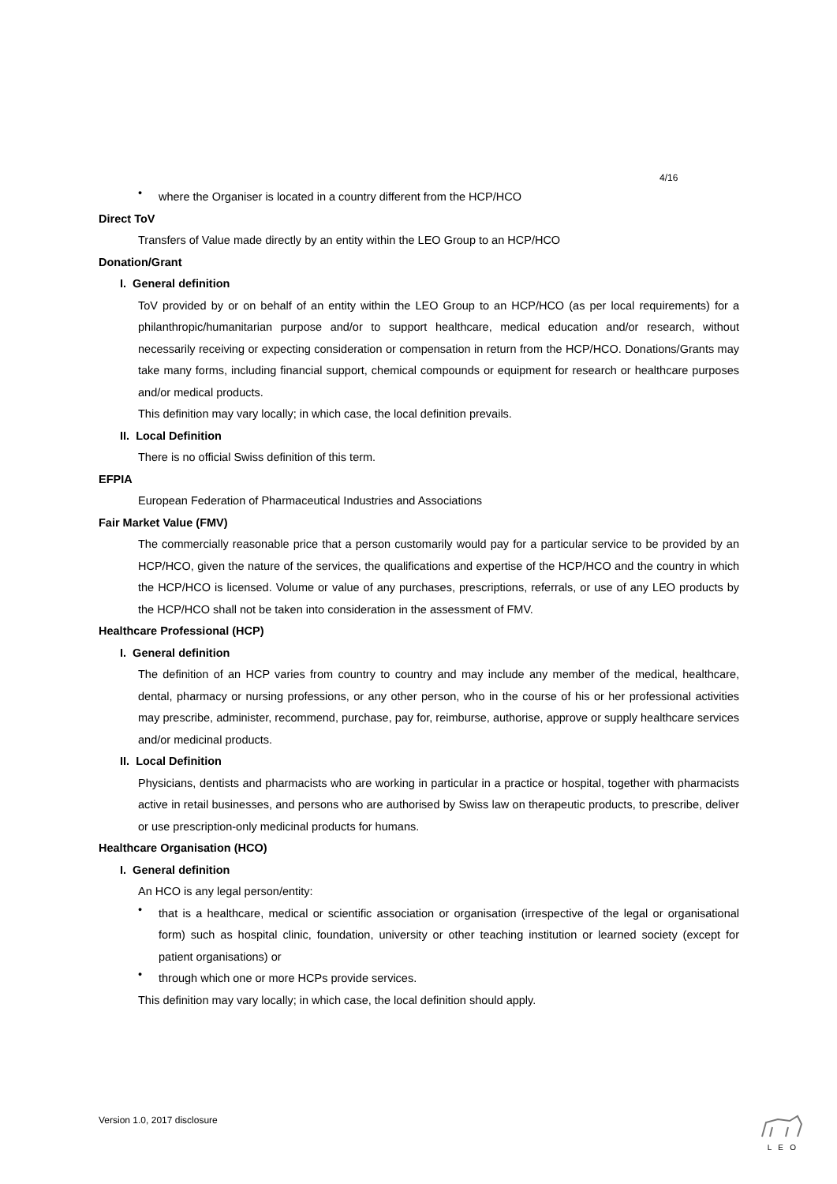4/16
•
where the Organiser is located in a country different from the HCP/HCO
Direct ToV
Transfers of Value made directly by an entity within the LEO Group to an HCP/HCO
Donation/Grant
I. General definition
ToV provided by or on behalf of an entity within the LEO Group to an HCP/HCO (as per local requirements) for a philanthropic/humanitarian purpose and/or to support healthcare, medical education and/or research, without necessarily receiving or expecting consideration or compensation in return from the HCP/HCO. Donations/Grants may take many forms, including financial support, chemical compounds or equipment for research or healthcare purposes and/or medical products.
This definition may vary locally; in which case, the local definition prevails.
II. Local Definition
There is no official Swiss definition of this term.
EFPIA
European Federation of Pharmaceutical Industries and Associations
Fair Market Value (FMV)
The commercially reasonable price that a person customarily would pay for a particular service to be provided by an HCP/HCO, given the nature of the services, the qualifications and expertise of the HCP/HCO and the country in which the HCP/HCO is licensed. Volume or value of any purchases, prescriptions, referrals, or use of any LEO products by the HCP/HCO shall not be taken into consideration in the assessment of FMV.
Healthcare Professional (HCP)
I. General definition
The definition of an HCP varies from country to country and may include any member of the medical, healthcare, dental, pharmacy or nursing professions, or any other person, who in the course of his or her professional activities may prescribe, administer, recommend, purchase, pay for, reimburse, authorise, approve or supply healthcare services and/or medicinal products.
II. Local Definition
Physicians, dentists and pharmacists who are working in particular in a practice or hospital, together with pharmacists active in retail businesses, and persons who are authorised by Swiss law on therapeutic products, to prescribe, deliver or use prescription-only medicinal products for humans.
Healthcare Organisation (HCO)
I. General definition
An HCO is any legal person/entity:
•
that is a healthcare, medical or scientific association or organisation (irrespective of the legal or organisational form) such as hospital clinic, foundation, university or other teaching institution or learned society (except for patient organisations) or
•
through which one or more HCPs provide services.
This definition may vary locally; in which case, the local definition should apply.
Version 1.0, 2017 disclosure L E O